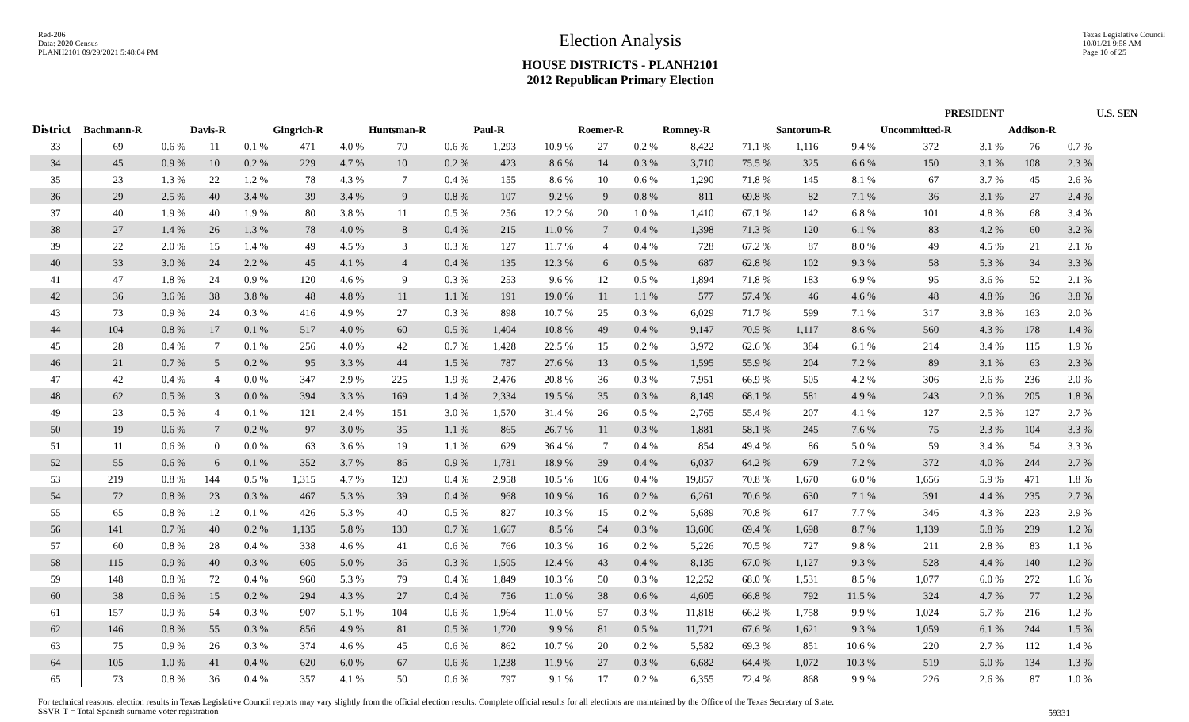Red-206
Data: 2020 Census
PLANH2101 09/29/2021 5:48:04 PM
Election Analysis
HOUSE DISTRICTS - PLANH2101
2012 Republican Primary Election
Texas Legislative Council
10/01/21 9:58 AM
Page 10 of 25
| | PRESIDENT | | | | | | | | | | | | | | | | | | | | U.S. SEN |
| --- | --- | --- | --- | --- | --- | --- | --- | --- | --- | --- | --- | --- | --- | --- | --- | --- | --- | --- | --- | --- | --- |
| District | Bachmann-R | | Davis-R | | Gingrich-R | | Huntsman-R | | Paul-R | | Roemer-R | | Romney-R | | Santorum-R | | Uncommitted-R | | Addison-R | | |
| 33 | 69 | 0.6 % | 11 | 0.1 % | 471 | 4.0 % | 70 | 0.6 % | 1,293 | 10.9 % | 27 | 0.2 % | 8,422 | 71.1 % | 1,116 | 9.4 % | 372 | 3.1 % | 76 | 0.7 % | |
| 34 | 45 | 0.9 % | 10 | 0.2 % | 229 | 4.7 % | 10 | 0.2 % | 423 | 8.6 % | 14 | 0.3 % | 3,710 | 75.5 % | 325 | 6.6 % | 150 | 3.1 % | 108 | 2.3 % | |
| 35 | 23 | 1.3 % | 22 | 1.2 % | 78 | 4.3 % | 7 | 0.4 % | 155 | 8.6 % | 10 | 0.6 % | 1,290 | 71.8 % | 145 | 8.1 % | 67 | 3.7 % | 45 | 2.6 % | |
| 36 | 29 | 2.5 % | 40 | 3.4 % | 39 | 3.4 % | 9 | 0.8 % | 107 | 9.2 % | 9 | 0.8 % | 811 | 69.8 % | 82 | 7.1 % | 36 | 3.1 % | 27 | 2.4 % | |
| 37 | 40 | 1.9 % | 40 | 1.9 % | 80 | 3.8 % | 11 | 0.5 % | 256 | 12.2 % | 20 | 1.0 % | 1,410 | 67.1 % | 142 | 6.8 % | 101 | 4.8 % | 68 | 3.4 % | |
| 38 | 27 | 1.4 % | 26 | 1.3 % | 78 | 4.0 % | 8 | 0.4 % | 215 | 11.0 % | 7 | 0.4 % | 1,398 | 71.3 % | 120 | 6.1 % | 83 | 4.2 % | 60 | 3.2 % | |
| 39 | 22 | 2.0 % | 15 | 1.4 % | 49 | 4.5 % | 3 | 0.3 % | 127 | 11.7 % | 4 | 0.4 % | 728 | 67.2 % | 87 | 8.0 % | 49 | 4.5 % | 21 | 2.1 % | |
| 40 | 33 | 3.0 % | 24 | 2.2 % | 45 | 4.1 % | 4 | 0.4 % | 135 | 12.3 % | 6 | 0.5 % | 687 | 62.8 % | 102 | 9.3 % | 58 | 5.3 % | 34 | 3.3 % | |
| 41 | 47 | 1.8 % | 24 | 0.9 % | 120 | 4.6 % | 9 | 0.3 % | 253 | 9.6 % | 12 | 0.5 % | 1,894 | 71.8 % | 183 | 6.9 % | 95 | 3.6 % | 52 | 2.1 % | |
| 42 | 36 | 3.6 % | 38 | 3.8 % | 48 | 4.8 % | 11 | 1.1 % | 191 | 19.0 % | 11 | 1.1 % | 577 | 57.4 % | 46 | 4.6 % | 48 | 4.8 % | 36 | 3.8 % | |
| 43 | 73 | 0.9 % | 24 | 0.3 % | 416 | 4.9 % | 27 | 0.3 % | 898 | 10.7 % | 25 | 0.3 % | 6,029 | 71.7 % | 599 | 7.1 % | 317 | 3.8 % | 163 | 2.0 % | |
| 44 | 104 | 0.8 % | 17 | 0.1 % | 517 | 4.0 % | 60 | 0.5 % | 1,404 | 10.8 % | 49 | 0.4 % | 9,147 | 70.5 % | 1,117 | 8.6 % | 560 | 4.3 % | 178 | 1.4 % | |
| 45 | 28 | 0.4 % | 7 | 0.1 % | 256 | 4.0 % | 42 | 0.7 % | 1,428 | 22.5 % | 15 | 0.2 % | 3,972 | 62.6 % | 384 | 6.1 % | 214 | 3.4 % | 115 | 1.9 % | |
| 46 | 21 | 0.7 % | 5 | 0.2 % | 95 | 3.3 % | 44 | 1.5 % | 787 | 27.6 % | 13 | 0.5 % | 1,595 | 55.9 % | 204 | 7.2 % | 89 | 3.1 % | 63 | 2.3 % | |
| 47 | 42 | 0.4 % | 4 | 0.0 % | 347 | 2.9 % | 225 | 1.9 % | 2,476 | 20.8 % | 36 | 0.3 % | 7,951 | 66.9 % | 505 | 4.2 % | 306 | 2.6 % | 236 | 2.0 % | |
| 48 | 62 | 0.5 % | 3 | 0.0 % | 394 | 3.3 % | 169 | 1.4 % | 2,334 | 19.5 % | 35 | 0.3 % | 8,149 | 68.1 % | 581 | 4.9 % | 243 | 2.0 % | 205 | 1.8 % | |
| 49 | 23 | 0.5 % | 4 | 0.1 % | 121 | 2.4 % | 151 | 3.0 % | 1,570 | 31.4 % | 26 | 0.5 % | 2,765 | 55.4 % | 207 | 4.1 % | 127 | 2.5 % | 127 | 2.7 % | |
| 50 | 19 | 0.6 % | 7 | 0.2 % | 97 | 3.0 % | 35 | 1.1 % | 865 | 26.7 % | 11 | 0.3 % | 1,881 | 58.1 % | 245 | 7.6 % | 75 | 2.3 % | 104 | 3.3 % | |
| 51 | 11 | 0.6 % | 0 | 0.0 % | 63 | 3.6 % | 19 | 1.1 % | 629 | 36.4 % | 7 | 0.4 % | 854 | 49.4 % | 86 | 5.0 % | 59 | 3.4 % | 54 | 3.3 % | |
| 52 | 55 | 0.6 % | 6 | 0.1 % | 352 | 3.7 % | 86 | 0.9 % | 1,781 | 18.9 % | 39 | 0.4 % | 6,037 | 64.2 % | 679 | 7.2 % | 372 | 4.0 % | 244 | 2.7 % | |
| 53 | 219 | 0.8 % | 144 | 0.5 % | 1,315 | 4.7 % | 120 | 0.4 % | 2,958 | 10.5 % | 106 | 0.4 % | 19,857 | 70.8 % | 1,670 | 6.0 % | 1,656 | 5.9 % | 471 | 1.8 % | |
| 54 | 72 | 0.8 % | 23 | 0.3 % | 467 | 5.3 % | 39 | 0.4 % | 968 | 10.9 % | 16 | 0.2 % | 6,261 | 70.6 % | 630 | 7.1 % | 391 | 4.4 % | 235 | 2.7 % | |
| 55 | 65 | 0.8 % | 12 | 0.1 % | 426 | 5.3 % | 40 | 0.5 % | 827 | 10.3 % | 15 | 0.2 % | 5,689 | 70.8 % | 617 | 7.7 % | 346 | 4.3 % | 223 | 2.9 % | |
| 56 | 141 | 0.7 % | 40 | 0.2 % | 1,135 | 5.8 % | 130 | 0.7 % | 1,667 | 8.5 % | 54 | 0.3 % | 13,606 | 69.4 % | 1,698 | 8.7 % | 1,139 | 5.8 % | 239 | 1.2 % | |
| 57 | 60 | 0.8 % | 28 | 0.4 % | 338 | 4.6 % | 41 | 0.6 % | 766 | 10.3 % | 16 | 0.2 % | 5,226 | 70.5 % | 727 | 9.8 % | 211 | 2.8 % | 83 | 1.1 % | |
| 58 | 115 | 0.9 % | 40 | 0.3 % | 605 | 5.0 % | 36 | 0.3 % | 1,505 | 12.4 % | 43 | 0.4 % | 8,135 | 67.0 % | 1,127 | 9.3 % | 528 | 4.4 % | 140 | 1.2 % | |
| 59 | 148 | 0.8 % | 72 | 0.4 % | 960 | 5.3 % | 79 | 0.4 % | 1,849 | 10.3 % | 50 | 0.3 % | 12,252 | 68.0 % | 1,531 | 8.5 % | 1,077 | 6.0 % | 272 | 1.6 % | |
| 60 | 38 | 0.6 % | 15 | 0.2 % | 294 | 4.3 % | 27 | 0.4 % | 756 | 11.0 % | 38 | 0.6 % | 4,605 | 66.8 % | 792 | 11.5 % | 324 | 4.7 % | 77 | 1.2 % | |
| 61 | 157 | 0.9 % | 54 | 0.3 % | 907 | 5.1 % | 104 | 0.6 % | 1,964 | 11.0 % | 57 | 0.3 % | 11,818 | 66.2 % | 1,758 | 9.9 % | 1,024 | 5.7 % | 216 | 1.2 % | |
| 62 | 146 | 0.8 % | 55 | 0.3 % | 856 | 4.9 % | 81 | 0.5 % | 1,720 | 9.9 % | 81 | 0.5 % | 11,721 | 67.6 % | 1,621 | 9.3 % | 1,059 | 6.1 % | 244 | 1.5 % | |
| 63 | 75 | 0.9 % | 26 | 0.3 % | 374 | 4.6 % | 45 | 0.6 % | 862 | 10.7 % | 20 | 0.2 % | 5,582 | 69.3 % | 851 | 10.6 % | 220 | 2.7 % | 112 | 1.4 % | |
| 64 | 105 | 1.0 % | 41 | 0.4 % | 620 | 6.0 % | 67 | 0.6 % | 1,238 | 11.9 % | 27 | 0.3 % | 6,682 | 64.4 % | 1,072 | 10.3 % | 519 | 5.0 % | 134 | 1.3 % | |
| 65 | 73 | 0.8 % | 36 | 0.4 % | 357 | 4.1 % | 50 | 0.6 % | 797 | 9.1 % | 17 | 0.2 % | 6,355 | 72.4 % | 868 | 9.9 % | 226 | 2.6 % | 87 | 1.0 % | |
For technical reasons, election results in Texas Legislative Council reports may vary slightly from the official election results. Complete official results for all elections are maintained by the Office of the Texas Secretary of State.
SSVR-T = Total Spanish surname voter registration
59331